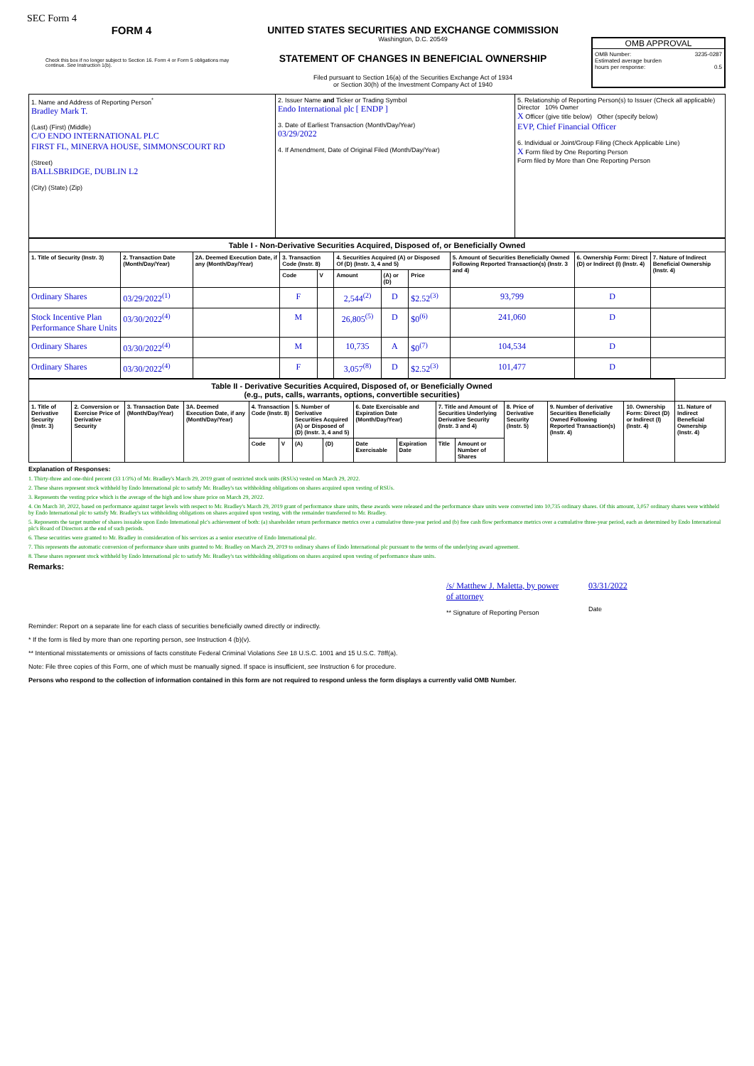SEC Form 4
FORM 4
Check this box if no longer subject to Section 16. Form 4 or Form 5 obligations may continue. See Instruction 1(b).
UNITED STATES SECURITIES AND EXCHANGE COMMISSION
Washington, D.C. 20549
STATEMENT OF CHANGES IN BENEFICIAL OWNERSHIP
Filed pursuant to Section 16(a) of the Securities Exchange Act of 1934
or Section 30(h) of the Investment Company Act of 1940
OMB APPROVAL
OMB Number: 3235-0287
Estimated average burden
hours per response: 0.5
| 1. Name and Address of Reporting Person<sup>*</sup> Bradley Mark T. (Last) (First) (Middle) C/O ENDO INTERNATIONAL PLC FIRST FL, MINERVA HOUSE, SIMMONSCOURT RD (Street) BALLSBRIDGE, DUBLIN L2 (City) (State) (Zip) | 2. Issuer Name and Ticker or Trading Symbol Endo International plc [ ENDP ] 3. Date of Earliest Transaction (Month/Day/Year) 03/29/2022 4. If Amendment, Date of Original Filed (Month/Day/Year) | 5. Relationship of Reporting Person(s) to Issuer (Check all applicable) Director 10% Owner X Officer (give title below) Other (specify below) EVP, Chief Financial Officer 6. Individual or Joint/Group Filing (Check Applicable Line) X Form filed by One Reporting Person Form filed by More than One Reporting Person |
| Table I - Non-Derivative Securities Acquired, Disposed of, or Beneficially Owned | | | | | | | | | | |
| 1. Title of Security (Instr. 3) | 2. Transaction Date (Month/Day/Year) | 2A. Deemed Execution Date, if any (Month/Day/Year) | 3. Transaction Code (Instr. 8) | | 4. Securities Acquired (A) or Disposed Of (D) (Instr. 3, 4 and 5) | | | 5. Amount of Securities Beneficially Owned Following Reported Transaction(s) (Instr. 3 and 4) | 6. Ownership Form: Direct (D) or Indirect (I) (Instr. 4) | 7. Nature of Indirect Beneficial Ownership (Instr. 4) |
| | | | Code | V | Amount | (A) or (D) | Price | | | |
| Ordinary Shares | 03/29/2022<sup>(1)</sup> | | F | | 2,544<sup>(2)</sup> | D | $2.52<sup>(3)</sup> | 93,799 | D | |
| Stock Incentive Plan Performance Share Units | 03/30/2022<sup>(4)</sup> | | M | | 26,805<sup>(5)</sup> | D | $0<sup>(6)</sup> | 241,060 | D | |
| Ordinary Shares | 03/30/2022<sup>(4)</sup> | | M | | 10,735 | A | $0<sup>(7)</sup> | 104,534 | D | |
| Ordinary Shares | 03/30/2022<sup>(4)</sup> | | F | | 3,057<sup>(8)</sup> | D | $2.52<sup>(3)</sup> | 101,477 | D | |
| Table II - Derivative Securities Acquired, Disposed of, or Beneficially Owned (e.g., puts, calls, warrants, options, convertible securities) | | | | | | | | | | | | | | | |
| 1. Title of Derivative Security (Instr. 3) | 2. Conversion or Exercise Price of Derivative Security | 3. Transaction Date (Month/Day/Year) | 3A. Deemed Execution Date, if any (Month/Day/Year) | 4. Transaction Code (Instr. 8) | | 5. Number of Derivative Securities Acquired (A) or Disposed of (D) (Instr. 3, 4 and 5) | | 6. Date Exercisable and Expiration Date (Month/Day/Year) | | 7. Title and Amount of Securities Underlying Derivative Security (Instr. 3 and 4) | | 8. Price of Derivative Security (Instr. 5) | 9. Number of derivative Securities Beneficially Owned Following Reported Transaction(s) (Instr. 4) | 10. Ownership Form: Direct (D) or Indirect (I) (Instr. 4) | 11. Nature of Indirect Beneficial Ownership (Instr. 4) |
| | | | | Code | V | (A) | (D) | Date Exercisable | Expiration Date | Title | Amount or Number of Shares | | | | |
Explanation of Responses:
1. Thirty-three and one-third percent (33 1/3%) of Mr. Bradley's March 29, 2019 grant of restricted stock units (RSUs) vested on March 29, 2022.
2. These shares represent stock withheld by Endo International plc to satisfy Mr. Bradley's tax withholding obligations on shares acquired upon vesting of RSUs.
3. Represents the vesting price which is the average of the high and low share price on March 29, 2022.
4. On March 30, 2022, based on performance against target levels with respect to Mr. Bradley's March 29, 2019 grant of performance share units, these awards were released and the performance share units were converted into 10,735 ordinary shares. Of this amount, 3,057 ordinary shares were withheld by Endo International plc to satisfy Mr. Bradley's tax withholding obligations on shares acquired upon vesting, with the remainder transferred to Mr. Bradley.
5. Represents the target number of shares issuable upon Endo International plc's achievement of both: (a) shareholder return performance metrics over a cumulative three-year period and (b) free cash flow performance metrics over a cumulative three-year period, each as determined by Endo International plc's Board of Directors at the end of such periods.
6. These securities were granted to Mr. Bradley in consideration of his services as a senior executive of Endo International plc.
7. This represents the automatic conversion of performance share units granted to Mr. Bradley on March 29, 2019 to ordinary shares of Endo International plc pursuant to the terms of the underlying award agreement.
8. These shares represent stock withheld by Endo International plc to satisfy Mr. Bradley's tax withholding obligations on shares acquired upon vesting of performance share units.
Remarks:
/s/ Matthew J. Maletta, by power of attorney
** Signature of Reporting Person
03/31/2022
Date
Reminder: Report on a separate line for each class of securities beneficially owned directly or indirectly.
* If the form is filed by more than one reporting person, see Instruction 4 (b)(v).
** Intentional misstatements or omissions of facts constitute Federal Criminal Violations See 18 U.S.C. 1001 and 15 U.S.C. 78ff(a).
Note: File three copies of this Form, one of which must be manually signed. If space is insufficient, see Instruction 6 for procedure.
Persons who respond to the collection of information contained in this form are not required to respond unless the form displays a currently valid OMB Number.